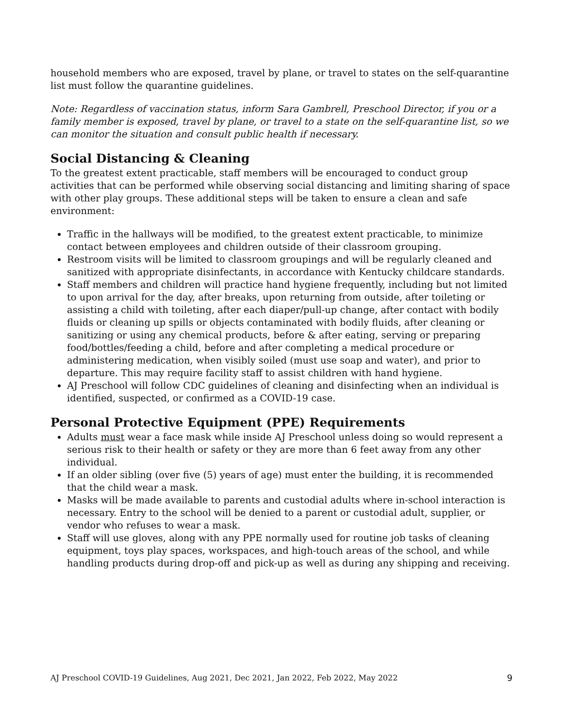household members who are exposed, travel by plane, or travel to states on the self-quarantine list must follow the quarantine guidelines.
Note: Regardless of vaccination status, inform Sara Gambrell, Preschool Director, if you or a family member is exposed, travel by plane, or travel to a state on the self-quarantine list, so we can monitor the situation and consult public health if necessary.
Social Distancing & Cleaning
To the greatest extent practicable, staff members will be encouraged to conduct group activities that can be performed while observing social distancing and limiting sharing of space with other play groups. These additional steps will be taken to ensure a clean and safe environment:
Traffic in the hallways will be modified, to the greatest extent practicable, to minimize contact between employees and children outside of their classroom grouping.
Restroom visits will be limited to classroom groupings and will be regularly cleaned and sanitized with appropriate disinfectants, in accordance with Kentucky childcare standards.
Staff members and children will practice hand hygiene frequently, including but not limited to upon arrival for the day, after breaks, upon returning from outside, after toileting or assisting a child with toileting, after each diaper/pull-up change, after contact with bodily fluids or cleaning up spills or objects contaminated with bodily fluids, after cleaning or sanitizing or using any chemical products, before & after eating, serving or preparing food/bottles/feeding a child, before and after completing a medical procedure or administering medication, when visibly soiled (must use soap and water), and prior to departure. This may require facility staff to assist children with hand hygiene.
AJ Preschool will follow CDC guidelines of cleaning and disinfecting when an individual is identified, suspected, or confirmed as a COVID-19 case.
Personal Protective Equipment (PPE) Requirements
Adults must wear a face mask while inside AJ Preschool unless doing so would represent a serious risk to their health or safety or they are more than 6 feet away from any other individual.
If an older sibling (over five (5) years of age) must enter the building, it is recommended that the child wear a mask.
Masks will be made available to parents and custodial adults where in-school interaction is necessary. Entry to the school will be denied to a parent or custodial adult, supplier, or vendor who refuses to wear a mask.
Staff will use gloves, along with any PPE normally used for routine job tasks of cleaning equipment, toys play spaces, workspaces, and high-touch areas of the school, and while handling products during drop-off and pick-up as well as during any shipping and receiving.
AJ Preschool COVID-19 Guidelines, Aug 2021, Dec 2021, Jan 2022, Feb 2022, May 2022 9